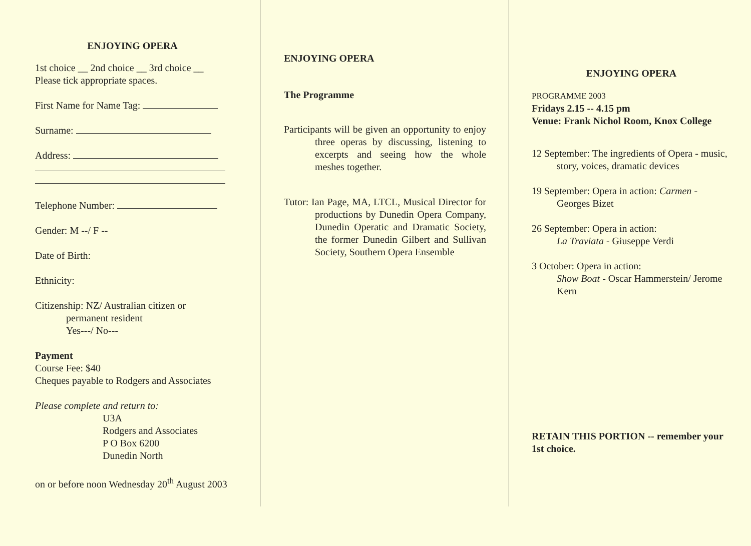ENJOYING OPERA
1st choice __ 2nd choice __ 3rd choice __
Please tick appropriate spaces.
First Name for Name Tag:
Surname:
Address:
Telephone Number:
Gender: M --/ F --
Date of Birth:
Ethnicity:
Citizenship: NZ/ Australian citizen or
permanent resident
Yes---/ No---
Payment
Course Fee: $40
Cheques payable to Rodgers and Associates
Please complete and return to:
U3A
Rodgers and Associates
P O Box 6200
Dunedin North
on or before noon Wednesday 20<sup>th</sup> August 2003
ENJOYING OPERA
The Programme
Participants will be given an opportunity to enjoy three operas by discussing, listening to excerpts and seeing how the whole meshes together.
Tutor: Ian Page, MA, LTCL, Musical Director for productions by Dunedin Opera Company, Dunedin Operatic and Dramatic Society, the former Dunedin Gilbert and Sullivan Society, Southern Opera Ensemble
ENJOYING OPERA
PROGRAMME 2003
Fridays 2.15 -- 4.15 pm
Venue: Frank Nichol Room, Knox College
12 September: The ingredients of Opera - music, story, voices, dramatic devices
19 September: Opera in action: Carmen - Georges Bizet
26 September: Opera in action:
La Traviata - Giuseppe Verdi
3 October: Opera in action:
Show Boat - Oscar Hammerstein/ Jerome Kern
RETAIN THIS PORTION -- remember your 1st choice.